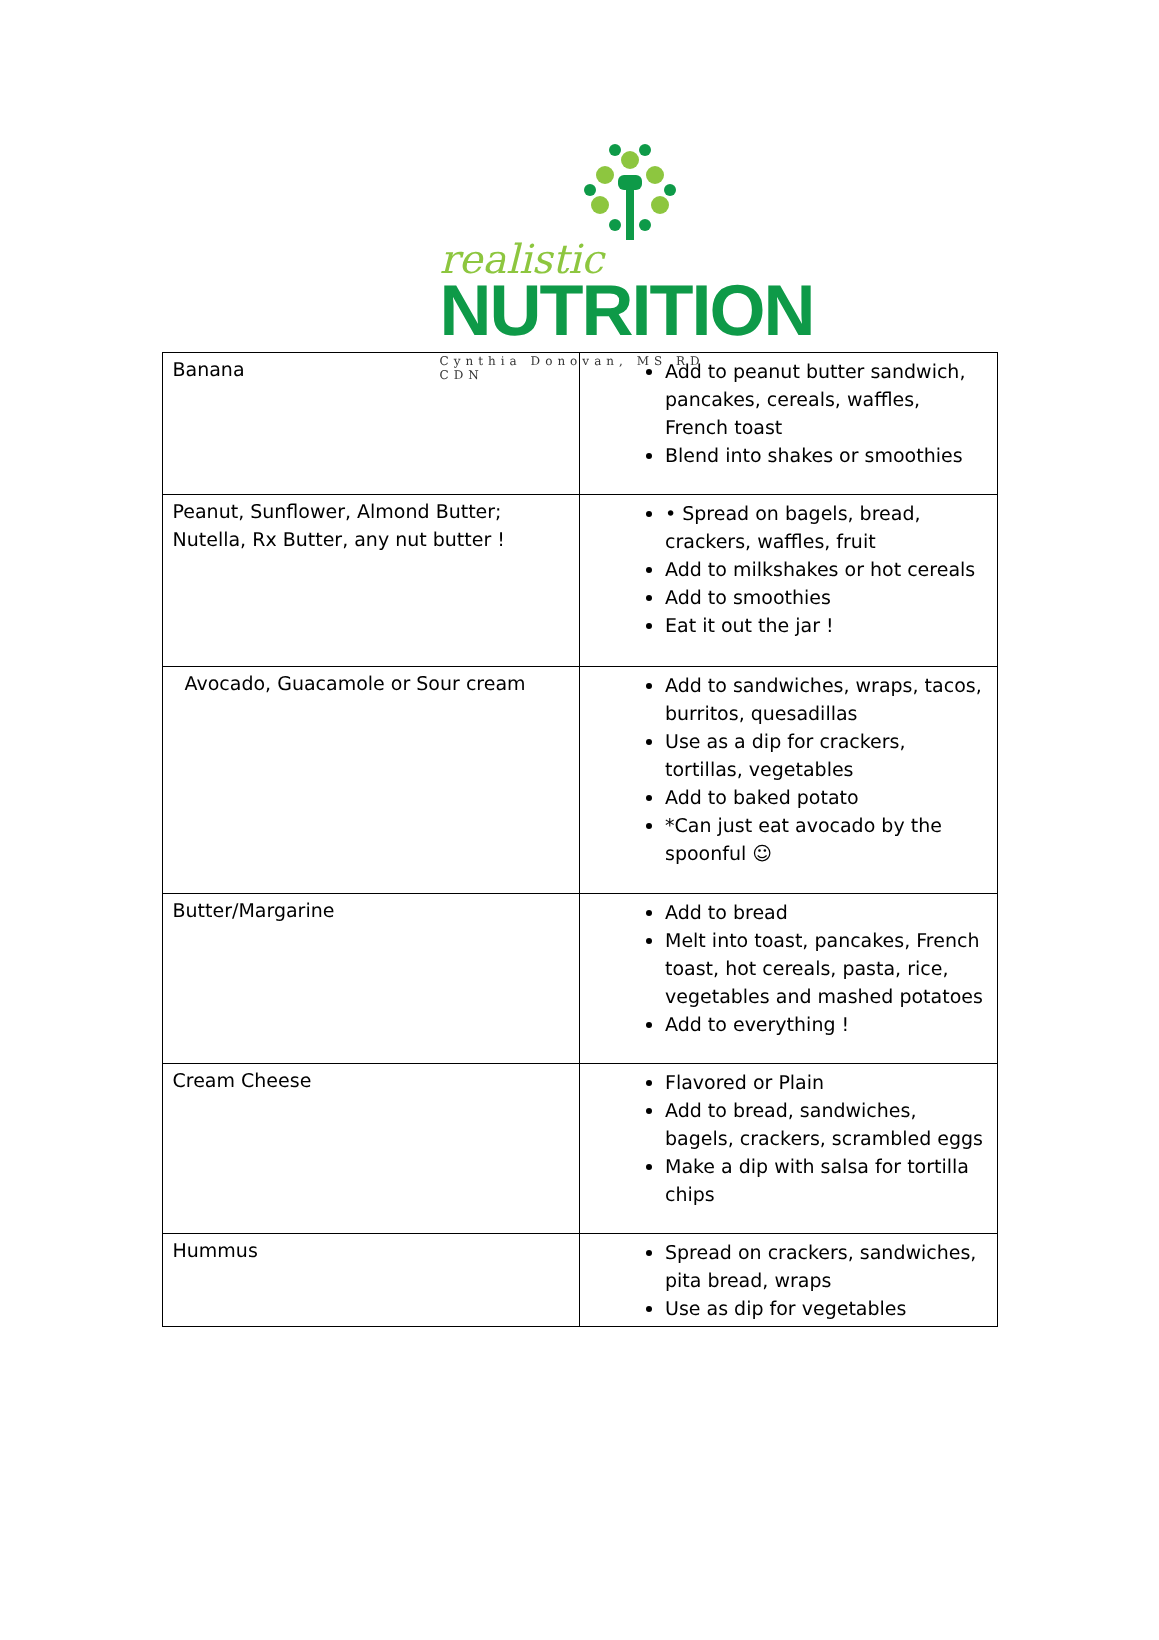realistic
NUTRITION
Cynthia Donovan, MS RD CDN
| Banana | Add to peanut butter sandwich, pancakes, cereals, waffles, French toast Blend into shakes or smoothies |
| Peanut, Sunflower, Almond Butter; Nutella, Rx Butter, any nut butter ! | • Spread on bagels, bread, crackers, waffles, fruit Add to milkshakes or hot cereals Add to smoothies Eat it out the jar ! |
| Avocado, Guacamole or Sour cream | Add to sandwiches, wraps, tacos, burritos, quesadillas Use as a dip for crackers, tortillas, vegetables Add to baked potato *Can just eat avocado by the spoonful ☺ |
| Butter/Margarine | Add to bread Melt into toast, pancakes, French toast, hot cereals, pasta, rice, vegetables and mashed potatoes Add to everything ! |
| Cream Cheese | Flavored or Plain Add to bread, sandwiches, bagels, crackers, scrambled eggs Make a dip with salsa for tortilla chips |
| Hummus | Spread on crackers, sandwiches, pita bread, wraps Use as dip for vegetables |